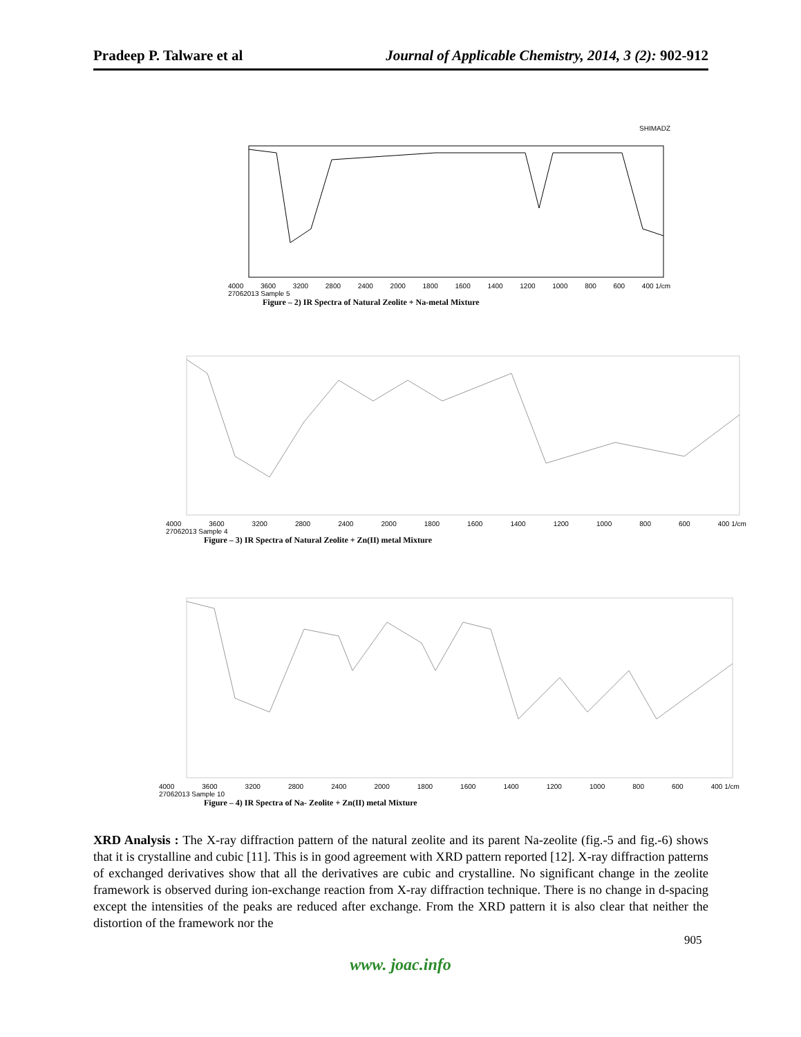Pradeep P. Talware et al Journal of Applicable Chemistry, 2014, 3 (2): 902-912
SHIMADZ
4000 3600 3200 2800 2400 2000 1800 1600 1400 1200 1000 800 600 400 1/cm
27062013 Sample 5
Figure – 2) IR Spectra of Natural Zeolite + Na-metal Mixture
4000 3600 3200 2800 2400 2000 1800 1600 1400 1200 1000 800 600 400 1/cm
27062013 Sample 4
Figure – 3) IR Spectra of Natural Zeolite + Zn(II) metal Mixture
4000 3600 3200 2800 2400 2000 1800 1600 1400 1200 1000 800 600 400 1/cm
27062013 Sample 10
Figure – 4) IR Spectra of Na- Zeolite + Zn(II) metal Mixture
XRD Analysis : The X-ray diffraction pattern of the natural zeolite and its parent Na-zeolite (fig.-5 and fig.-6) shows that it is crystalline and cubic [11]. This is in good agreement with XRD pattern reported [12]. X-ray diffraction patterns of exchanged derivatives show that all the derivatives are cubic and crystalline. No significant change in the zeolite framework is observed during ion-exchange reaction from X-ray diffraction technique. There is no change in d-spacing except the intensities of the peaks are reduced after exchange. From the XRD pattern it is also clear that neither the distortion of the framework nor the
905
www. joac.info